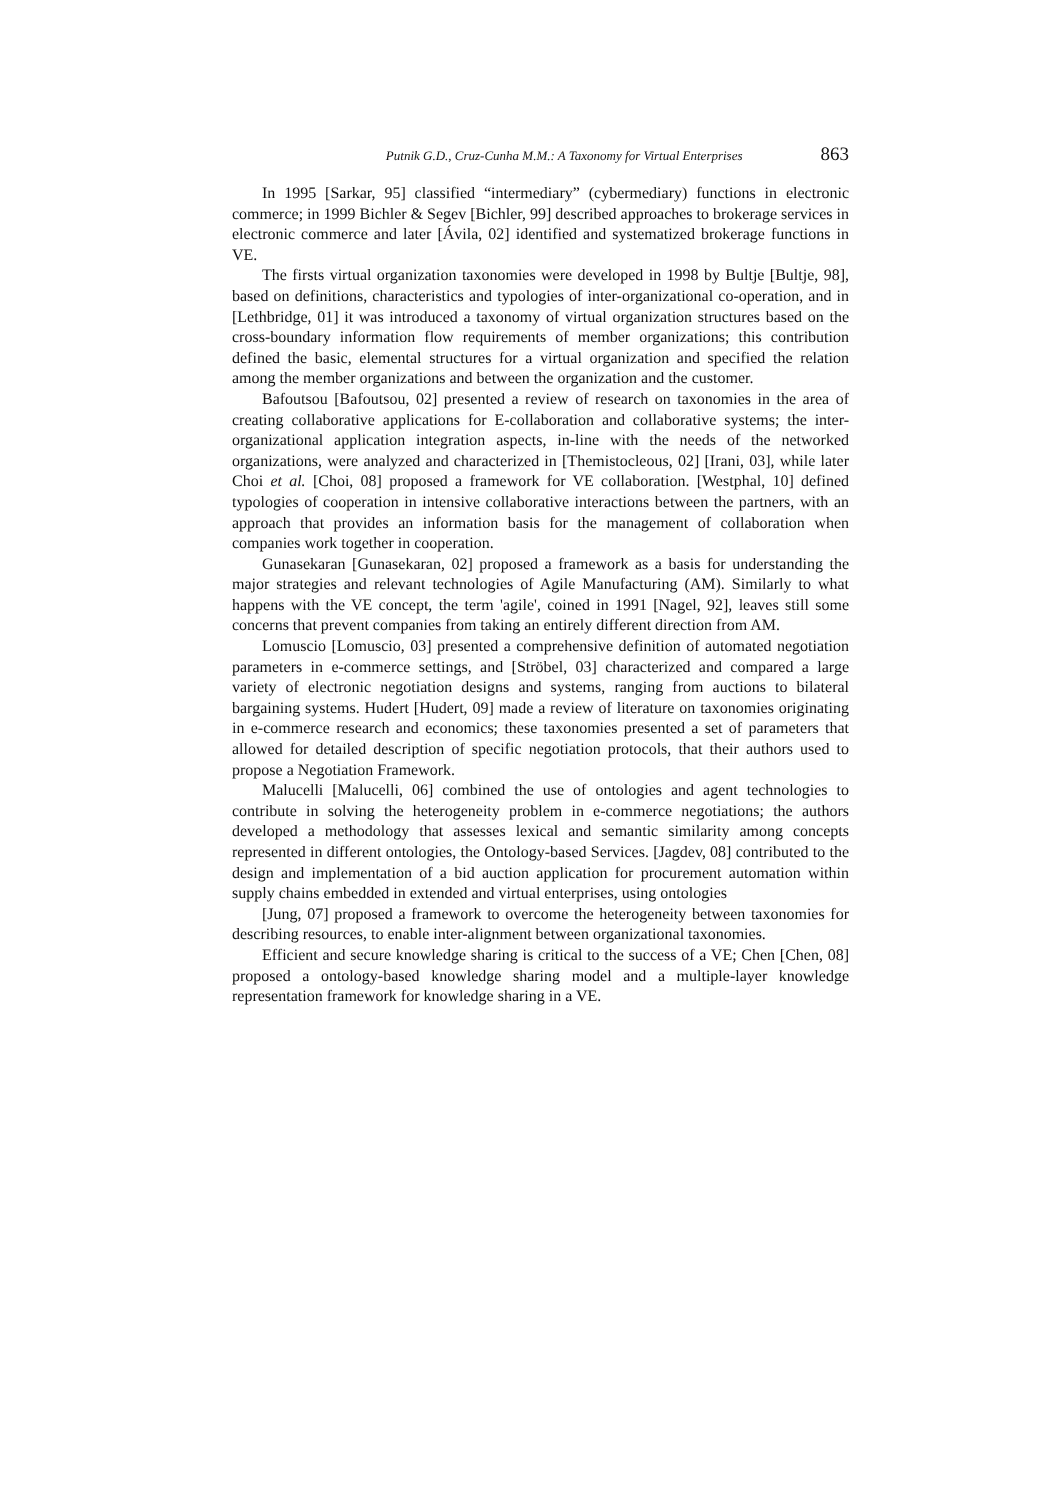Putnik G.D., Cruz-Cunha M.M.: A Taxonomy for Virtual Enterprises 863
In 1995 [Sarkar, 95] classified “intermediary” (cybermediary) functions in electronic commerce; in 1999 Bichler & Segev [Bichler, 99] described approaches to brokerage services in electronic commerce and later [Ávila, 02] identified and systematized brokerage functions in VE.
The firsts virtual organization taxonomies were developed in 1998 by Bultje [Bultje, 98], based on definitions, characteristics and typologies of inter-organizational co-operation, and in [Lethbridge, 01] it was introduced a taxonomy of virtual organization structures based on the cross-boundary information flow requirements of member organizations; this contribution defined the basic, elemental structures for a virtual organization and specified the relation among the member organizations and between the organization and the customer.
Bafoutsou [Bafoutsou, 02] presented a review of research on taxonomies in the area of creating collaborative applications for E-collaboration and collaborative systems; the inter-organizational application integration aspects, in-line with the needs of the networked organizations, were analyzed and characterized in [Themistocleous, 02] [Irani, 03], while later Choi et al. [Choi, 08] proposed a framework for VE collaboration. [Westphal, 10] defined typologies of cooperation in intensive collaborative interactions between the partners, with an approach that provides an information basis for the management of collaboration when companies work together in cooperation.
Gunasekaran [Gunasekaran, 02] proposed a framework as a basis for understanding the major strategies and relevant technologies of Agile Manufacturing (AM). Similarly to what happens with the VE concept, the term 'agile', coined in 1991 [Nagel, 92], leaves still some concerns that prevent companies from taking an entirely different direction from AM.
Lomuscio [Lomuscio, 03] presented a comprehensive definition of automated negotiation parameters in e-commerce settings, and [Ströbel, 03] characterized and compared a large variety of electronic negotiation designs and systems, ranging from auctions to bilateral bargaining systems. Hudert [Hudert, 09] made a review of literature on taxonomies originating in e-commerce research and economics; these taxonomies presented a set of parameters that allowed for detailed description of specific negotiation protocols, that their authors used to propose a Negotiation Framework.
Malucelli [Malucelli, 06] combined the use of ontologies and agent technologies to contribute in solving the heterogeneity problem in e-commerce negotiations; the authors developed a methodology that assesses lexical and semantic similarity among concepts represented in different ontologies, the Ontology-based Services. [Jagdev, 08] contributed to the design and implementation of a bid auction application for procurement automation within supply chains embedded in extended and virtual enterprises, using ontologies
[Jung, 07] proposed a framework to overcome the heterogeneity between taxonomies for describing resources, to enable inter-alignment between organizational taxonomies.
Efficient and secure knowledge sharing is critical to the success of a VE; Chen [Chen, 08] proposed a ontology-based knowledge sharing model and a multiple-layer knowledge representation framework for knowledge sharing in a VE.